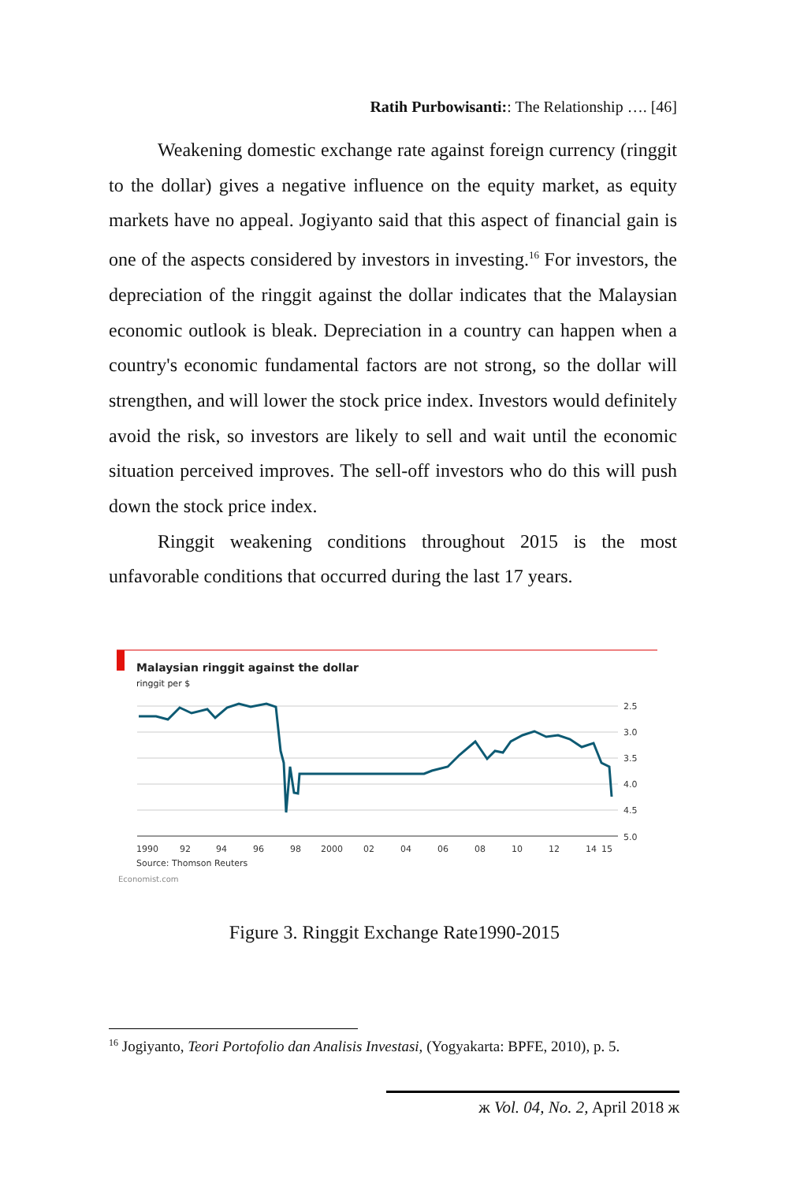Ratih Purbowisanti:: The Relationship …. [46]
Weakening domestic exchange rate against foreign currency (ringgit to the dollar) gives a negative influence on the equity market, as equity markets have no appeal. Jogiyanto said that this aspect of financial gain is one of the aspects considered by investors in investing.<sup>16</sup> For investors, the depreciation of the ringgit against the dollar indicates that the Malaysian economic outlook is bleak. Depreciation in a country can happen when a country's economic fundamental factors are not strong, so the dollar will strengthen, and will lower the stock price index. Investors would definitely avoid the risk, so investors are likely to sell and wait until the economic situation perceived improves. The sell-off investors who do this will push down the stock price index.
Ringgit weakening conditions throughout 2015 is the most unfavorable conditions that occurred during the last 17 years.
Malaysian ringgit against the dollar
ringgit per $
2.5
3.0
3.5
4.0
4.5
5.0
1990
92
94
96
98
2000
02
04
06
08
10
12
14
15
Source: Thomson Reuters
Economist.com
Figure 3. Ringgit Exchange Rate1990-2015
<sup>16</sup> Jogiyanto, Teori Portofolio dan Analisis Investasi, (Yogyakarta: BPFE, 2010), p. 5.
ж Vol. 04, No. 2, April 2018 ж